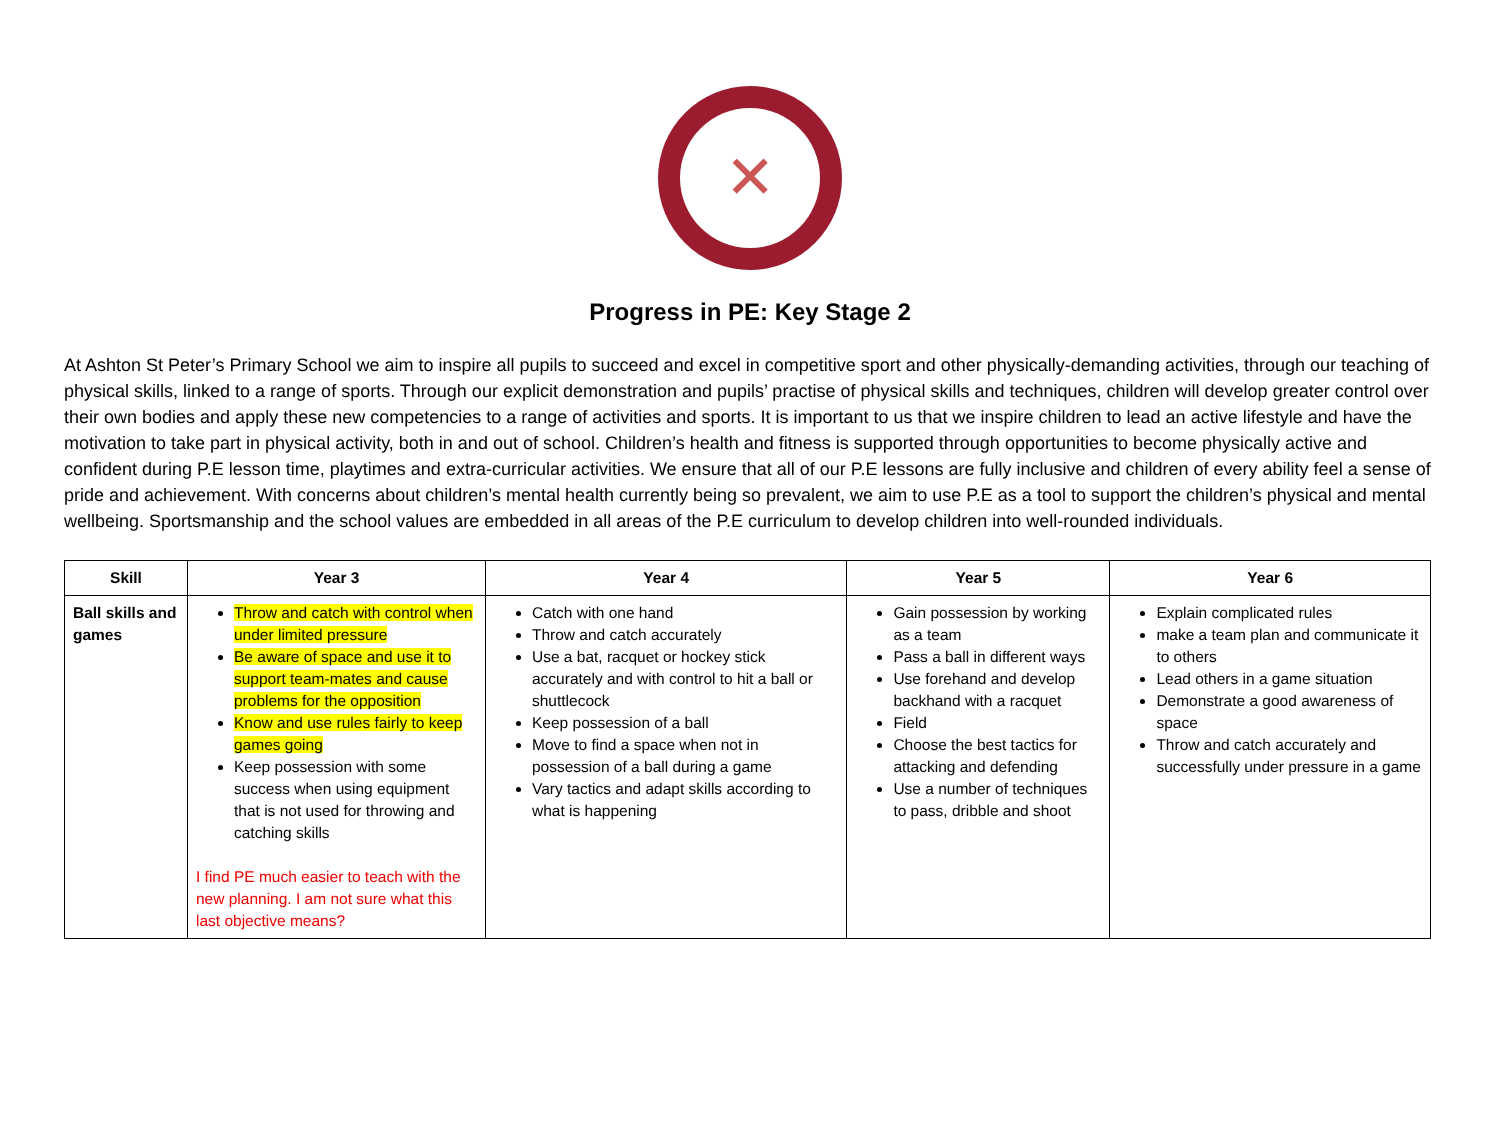✕
Progress in PE: Key Stage 2
At Ashton St Peter’s Primary School we aim to inspire all pupils to succeed and excel in competitive sport and other physically-demanding activities, through our teaching of physical skills, linked to a range of sports. Through our explicit demonstration and pupils’ practise of physical skills and techniques, children will develop greater control over their own bodies and apply these new competencies to a range of activities and sports. It is important to us that we inspire children to lead an active lifestyle and have the motivation to take part in physical activity, both in and out of school. Children’s health and fitness is supported through opportunities to become physically active and confident during P.E lesson time, playtimes and extra-curricular activities. We ensure that all of our P.E lessons are fully inclusive and children of every ability feel a sense of pride and achievement. With concerns about children’s mental health currently being so prevalent, we aim to use P.E as a tool to support the children’s physical and mental wellbeing. Sportsmanship and the school values are embedded in all areas of the P.E curriculum to develop children into well-rounded individuals.
| Skill | Year 3 | Year 4 | Year 5 | Year 6 |
| --- | --- | --- | --- | --- |
| Ball skills and games | Throw and catch with control when under limited pressure Be aware of space and use it to support team-mates and cause problems for the opposition Know and use rules fairly to keep games going Keep possession with some success when using equipment that is not used for throwing and catching skills I find PE much easier to teach with the new planning. I am not sure what this last objective means? | Catch with one hand Throw and catch accurately Use a bat, racquet or hockey stick accurately and with control to hit a ball or shuttlecock Keep possession of a ball Move to find a space when not in possession of a ball during a game Vary tactics and adapt skills according to what is happening | Gain possession by working as a team Pass a ball in different ways Use forehand and develop backhand with a racquet Field Choose the best tactics for attacking and defending Use a number of techniques to pass, dribble and shoot | Explain complicated rules make a team plan and communicate it to others Lead others in a game situation Demonstrate a good awareness of space Throw and catch accurately and successfully under pressure in a game |